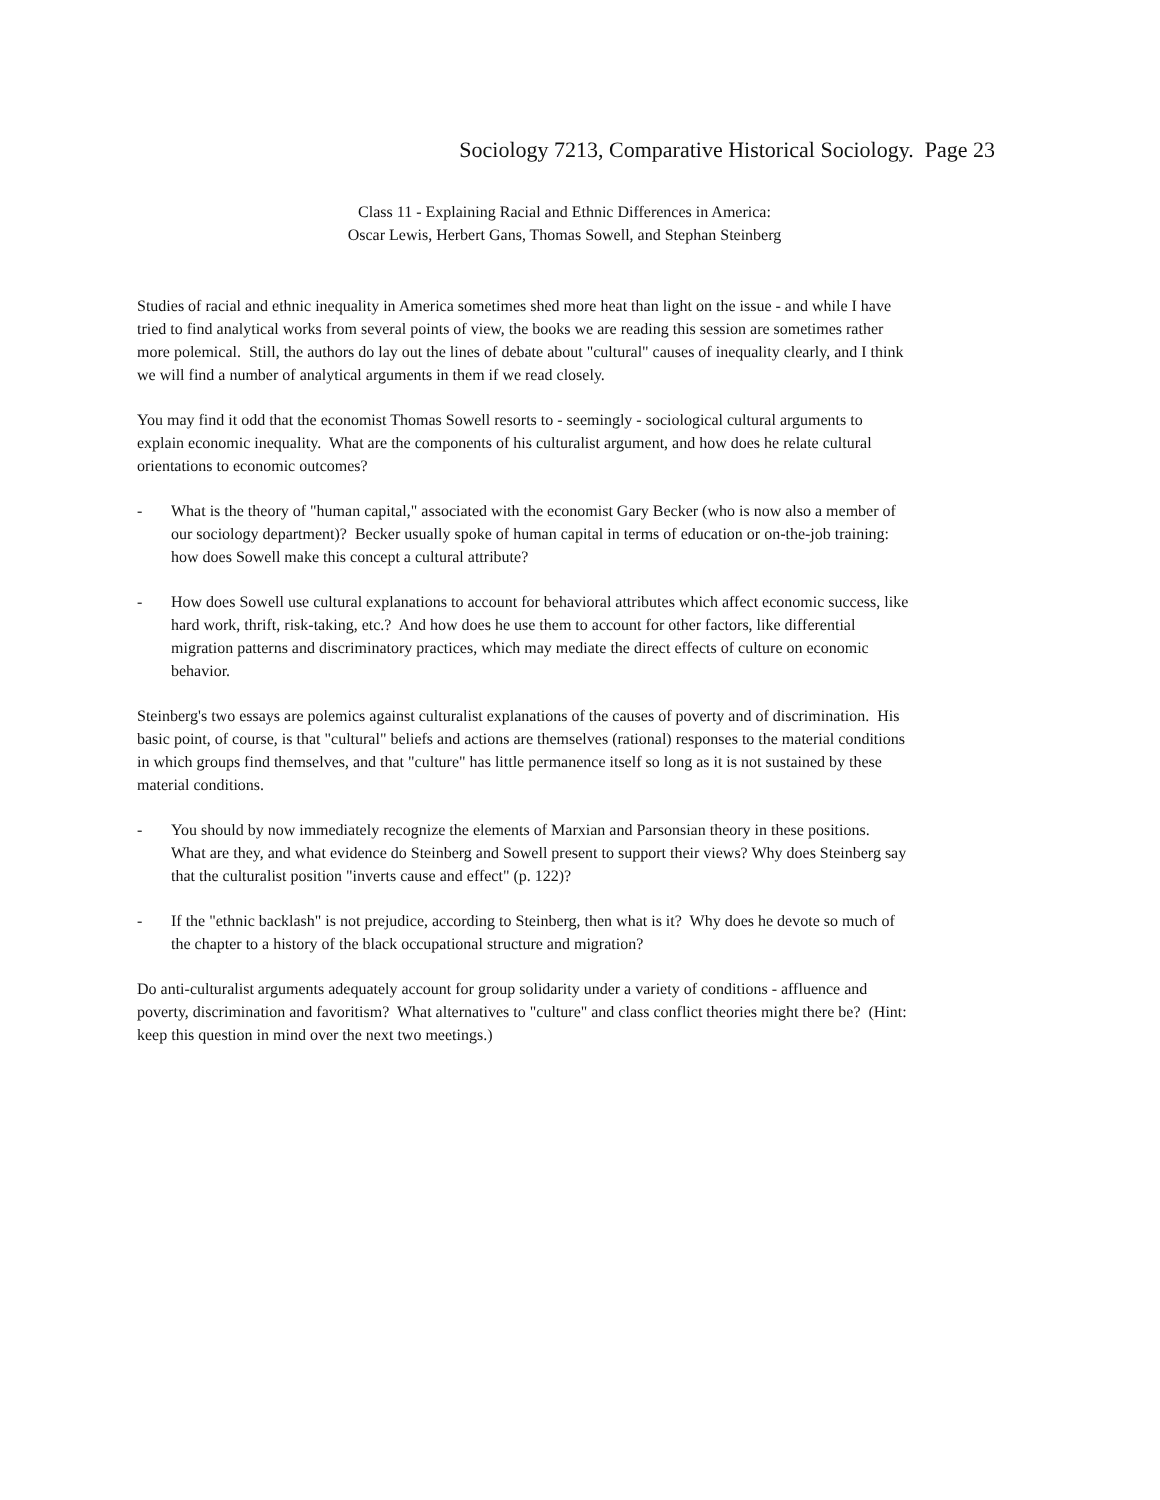Sociology 7213, Comparative Historical Sociology. Page 23
Class 11 - Explaining Racial and Ethnic Differences in America:
Oscar Lewis, Herbert Gans, Thomas Sowell, and Stephan Steinberg
Studies of racial and ethnic inequality in America sometimes shed more heat than light on the issue - and while I have tried to find analytical works from several points of view, the books we are reading this session are sometimes rather more polemical. Still, the authors do lay out the lines of debate about "cultural" causes of inequality clearly, and I think we will find a number of analytical arguments in them if we read closely.
You may find it odd that the economist Thomas Sowell resorts to - seemingly - sociological cultural arguments to explain economic inequality. What are the components of his culturalist argument, and how does he relate cultural orientations to economic outcomes?
- What is the theory of "human capital," associated with the economist Gary Becker (who is now also a member of our sociology department)? Becker usually spoke of human capital in terms of education or on-the-job training: how does Sowell make this concept a cultural attribute?
- How does Sowell use cultural explanations to account for behavioral attributes which affect economic success, like hard work, thrift, risk-taking, etc.? And how does he use them to account for other factors, like differential migration patterns and discriminatory practices, which may mediate the direct effects of culture on economic behavior.
Steinberg's two essays are polemics against culturalist explanations of the causes of poverty and of discrimination. His basic point, of course, is that "cultural" beliefs and actions are themselves (rational) responses to the material conditions in which groups find themselves, and that "culture" has little permanence itself so long as it is not sustained by these material conditions.
- You should by now immediately recognize the elements of Marxian and Parsonsian theory in these positions. What are they, and what evidence do Steinberg and Sowell present to support their views? Why does Steinberg say that the culturalist position "inverts cause and effect" (p. 122)?
- If the "ethnic backlash" is not prejudice, according to Steinberg, then what is it? Why does he devote so much of the chapter to a history of the black occupational structure and migration?
Do anti-culturalist arguments adequately account for group solidarity under a variety of conditions - affluence and poverty, discrimination and favoritism? What alternatives to "culture" and class conflict theories might there be? (Hint: keep this question in mind over the next two meetings.)